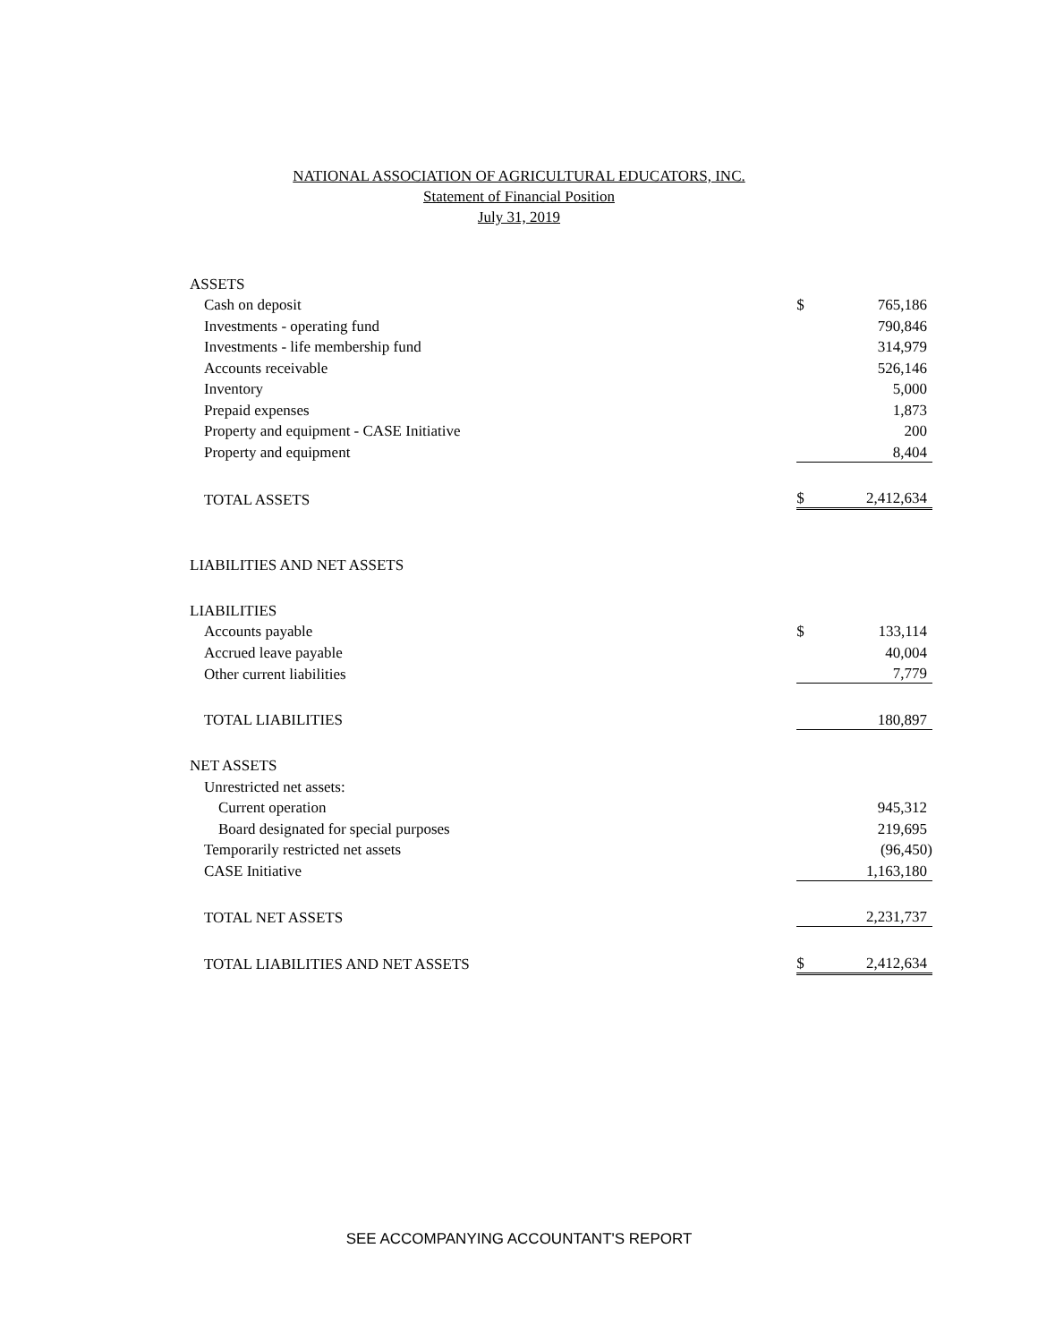NATIONAL ASSOCIATION OF AGRICULTURAL EDUCATORS, INC.
Statement of Financial Position
July 31, 2019
| ASSETS | | |
| Cash on deposit | $ | 765,186 |
| Investments - operating fund | | 790,846 |
| Investments - life membership fund | | 314,979 |
| Accounts receivable | | 526,146 |
| Inventory | | 5,000 |
| Prepaid expenses | | 1,873 |
| Property and equipment - CASE Initiative | | 200 |
| Property and equipment | | 8,404 |
| TOTAL ASSETS | $ | 2,412,634 |
| LIABILITIES AND NET ASSETS | | |
| LIABILITIES | | |
| Accounts payable | $ | 133,114 |
| Accrued leave payable | | 40,004 |
| Other current liabilities | | 7,779 |
| TOTAL LIABILITIES | | 180,897 |
| NET ASSETS | | |
| Unrestricted net assets: | | |
| Current operation | | 945,312 |
| Board designated for special purposes | | 219,695 |
| Temporarily restricted net assets | | (96,450) |
| CASE Initiative | | 1,163,180 |
| TOTAL NET ASSETS | | 2,231,737 |
| TOTAL LIABILITIES AND NET ASSETS | $ | 2,412,634 |
SEE ACCOMPANYING ACCOUNTANT'S REPORT